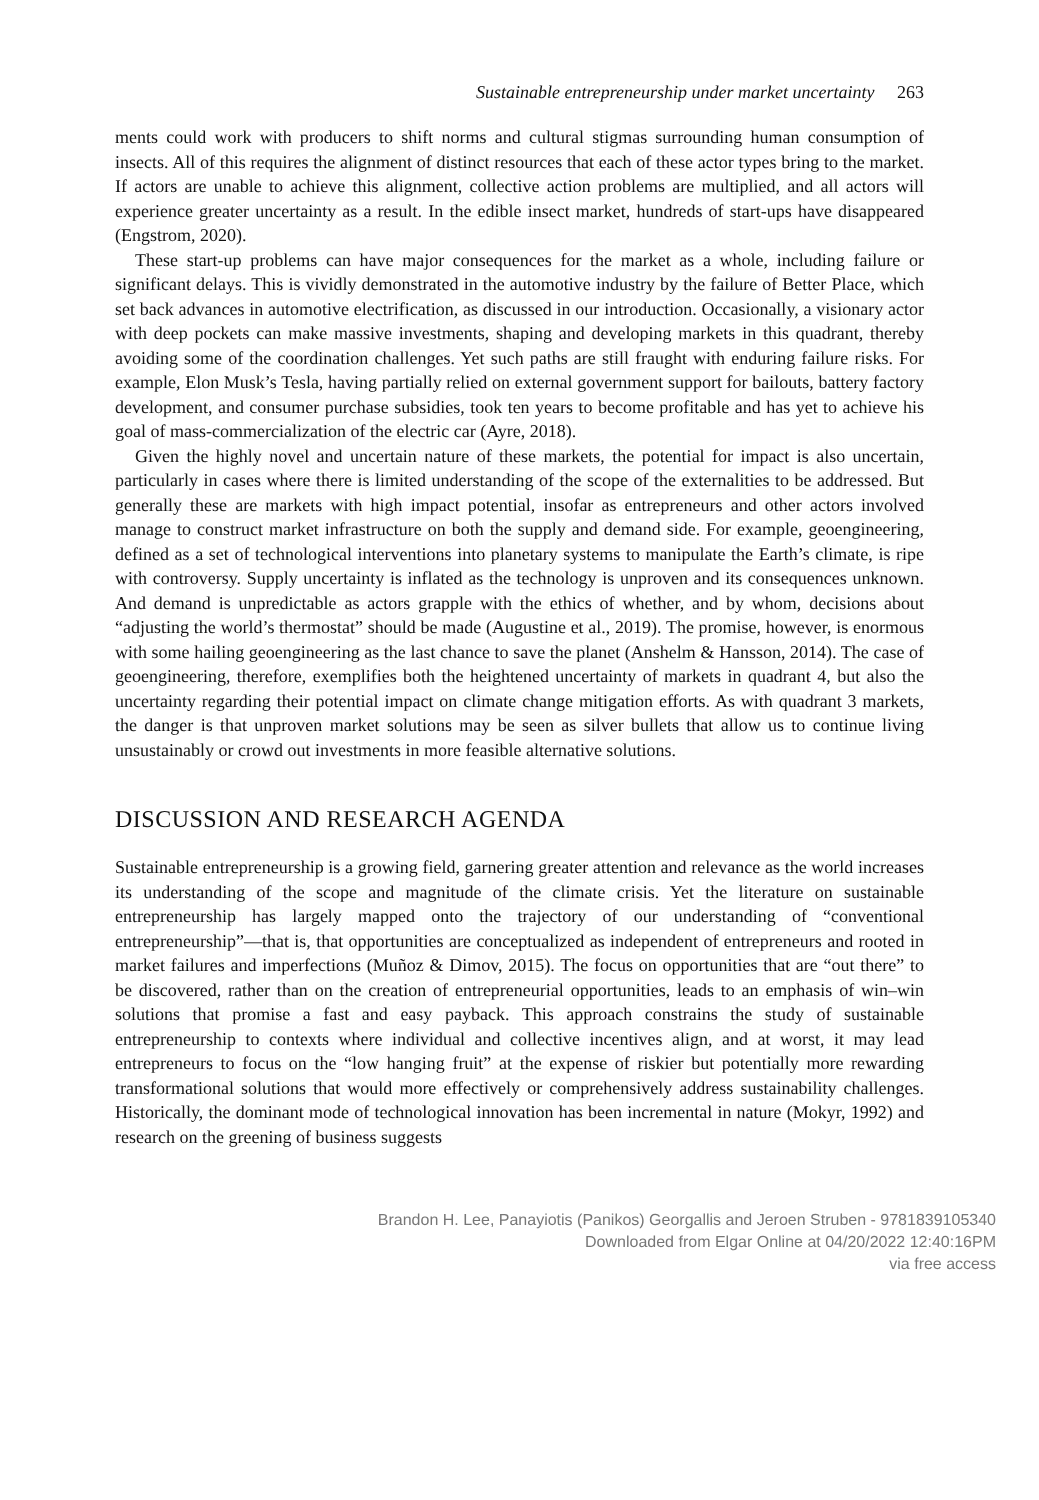Sustainable entrepreneurship under market uncertainty 263
ments could work with producers to shift norms and cultural stigmas surrounding human consumption of insects. All of this requires the alignment of distinct resources that each of these actor types bring to the market. If actors are unable to achieve this alignment, collective action problems are multiplied, and all actors will experience greater uncertainty as a result. In the edible insect market, hundreds of start-ups have disappeared (Engstrom, 2020).
These start-up problems can have major consequences for the market as a whole, including failure or significant delays. This is vividly demonstrated in the automotive industry by the failure of Better Place, which set back advances in automotive electrification, as discussed in our introduction. Occasionally, a visionary actor with deep pockets can make massive investments, shaping and developing markets in this quadrant, thereby avoiding some of the coordination challenges. Yet such paths are still fraught with enduring failure risks. For example, Elon Musk’s Tesla, having partially relied on external government support for bailouts, battery factory development, and consumer purchase subsidies, took ten years to become profitable and has yet to achieve his goal of mass-commercialization of the electric car (Ayre, 2018).
Given the highly novel and uncertain nature of these markets, the potential for impact is also uncertain, particularly in cases where there is limited understanding of the scope of the externalities to be addressed. But generally these are markets with high impact potential, insofar as entrepreneurs and other actors involved manage to construct market infrastructure on both the supply and demand side. For example, geoengineering, defined as a set of technological interventions into planetary systems to manipulate the Earth’s climate, is ripe with controversy. Supply uncertainty is inflated as the technology is unproven and its consequences unknown. And demand is unpredictable as actors grapple with the ethics of whether, and by whom, decisions about “adjusting the world’s thermostat” should be made (Augustine et al., 2019). The promise, however, is enormous with some hailing geoengineering as the last chance to save the planet (Anshelm & Hansson, 2014). The case of geoengineering, therefore, exemplifies both the heightened uncertainty of markets in quadrant 4, but also the uncertainty regarding their potential impact on climate change mitigation efforts. As with quadrant 3 markets, the danger is that unproven market solutions may be seen as silver bullets that allow us to continue living unsustainably or crowd out investments in more feasible alternative solutions.
DISCUSSION AND RESEARCH AGENDA
Sustainable entrepreneurship is a growing field, garnering greater attention and relevance as the world increases its understanding of the scope and magnitude of the climate crisis. Yet the literature on sustainable entrepreneurship has largely mapped onto the trajectory of our understanding of “conventional entrepreneurship”—that is, that opportunities are conceptualized as independent of entrepreneurs and rooted in market failures and imperfections (Muñoz & Dimov, 2015). The focus on opportunities that are “out there” to be discovered, rather than on the creation of entrepreneurial opportunities, leads to an emphasis of win–win solutions that promise a fast and easy payback. This approach constrains the study of sustainable entrepreneurship to contexts where individual and collective incentives align, and at worst, it may lead entrepreneurs to focus on the “low hanging fruit” at the expense of riskier but potentially more rewarding transformational solutions that would more effectively or comprehensively address sustainability challenges. Historically, the dominant mode of technological innovation has been incremental in nature (Mokyr, 1992) and research on the greening of business suggests
Brandon H. Lee, Panayiotis (Panikos) Georgallis and Jeroen Struben - 9781839105340
Downloaded from Elgar Online at 04/20/2022 12:40:16PM
via free access